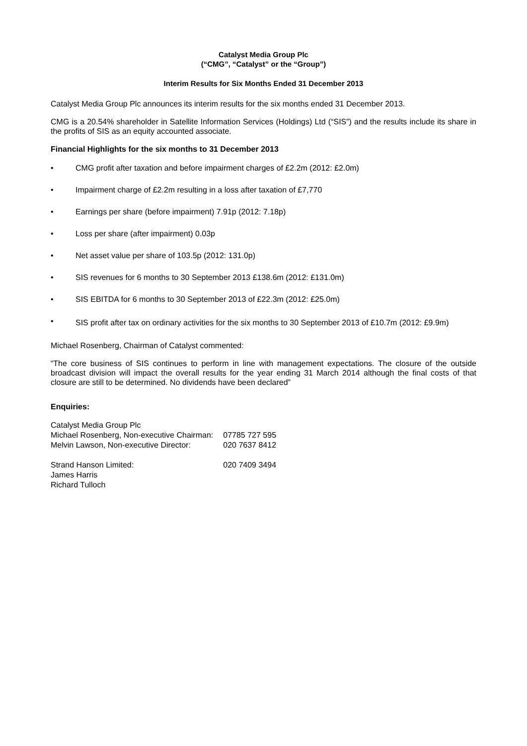Catalyst Media Group Plc
(“CMG”, “Catalyst” or the “Group”)
Interim Results for Six Months Ended 31 December 2013
Catalyst Media Group Plc announces its interim results for the six months ended 31 December 2013.
CMG is a 20.54% shareholder in Satellite Information Services (Holdings) Ltd (“SIS”) and the results include its share in the profits of SIS as an equity accounted associate.
Financial Highlights for the six months to 31 December 2013
• CMG profit after taxation and before impairment charges of £2.2m (2012: £2.0m)
• Impairment charge of £2.2m resulting in a loss after taxation of £7,770
• Earnings per share (before impairment) 7.91p (2012: 7.18p)
• Loss per share (after impairment) 0.03p
• Net asset value per share of 103.5p (2012: 131.0p)
• SIS revenues for 6 months to 30 September 2013 £138.6m (2012: £131.0m)
• SIS EBITDA for 6 months to 30 September 2013 of £22.3m (2012: £25.0m)
• SIS profit after tax on ordinary activities for the six months to 30 September 2013 of £10.7m (2012: £9.9m)
Michael Rosenberg, Chairman of Catalyst commented:
“The core business of SIS continues to perform in line with management expectations. The closure of the outside broadcast division will impact the overall results for the year ending 31 March 2014 although the final costs of that closure are still to be determined. No dividends have been declared”
Enquiries:
| Catalyst Media Group Plc | |
| Michael Rosenberg, Non-executive Chairman: | 07785 727 595 |
| Melvin Lawson, Non-executive Director: | 020 7637 8412 |
| Strand Hanson Limited: | 020 7409 3494 |
| James Harris | |
| Richard Tulloch | |